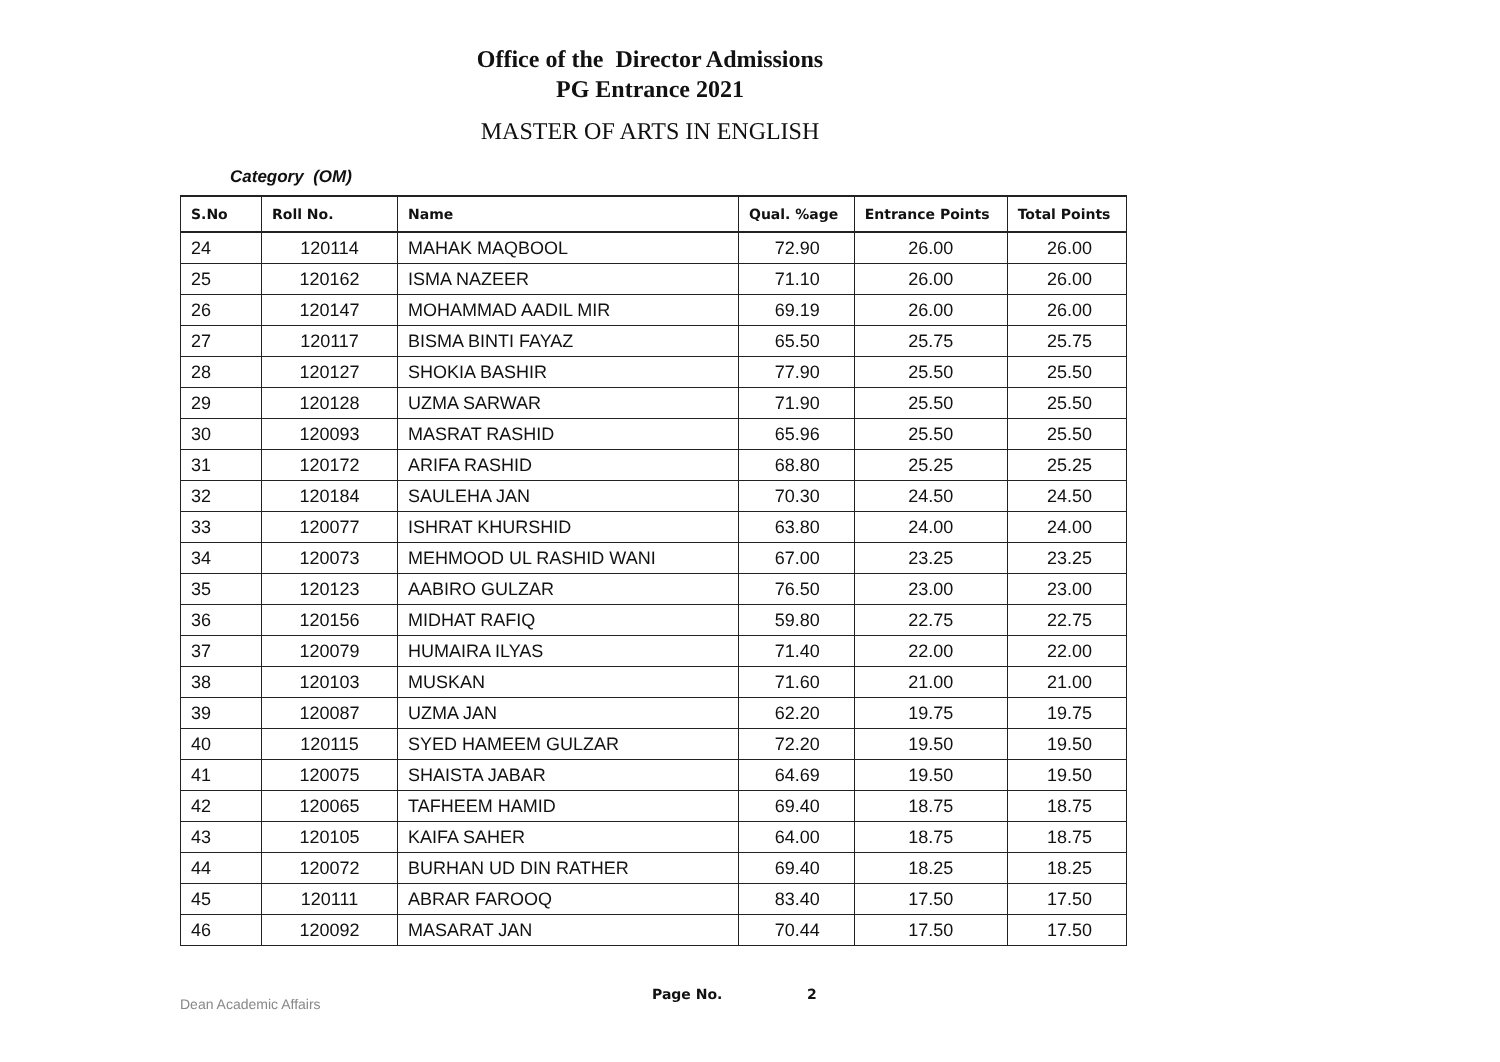Office of the Director Admissions
PG Entrance 2021
MASTER OF ARTS IN ENGLISH
Category (OM)
| S.No | Roll No. | Name | Qual. %age | Entrance Points | Total Points |
| --- | --- | --- | --- | --- | --- |
| 24 | 120114 | MAHAK MAQBOOL | 72.90 | 26.00 | 26.00 |
| 25 | 120162 | ISMA NAZEER | 71.10 | 26.00 | 26.00 |
| 26 | 120147 | MOHAMMAD AADIL MIR | 69.19 | 26.00 | 26.00 |
| 27 | 120117 | BISMA BINTI FAYAZ | 65.50 | 25.75 | 25.75 |
| 28 | 120127 | SHOKIA BASHIR | 77.90 | 25.50 | 25.50 |
| 29 | 120128 | UZMA SARWAR | 71.90 | 25.50 | 25.50 |
| 30 | 120093 | MASRAT RASHID | 65.96 | 25.50 | 25.50 |
| 31 | 120172 | ARIFA RASHID | 68.80 | 25.25 | 25.25 |
| 32 | 120184 | SAULEHA JAN | 70.30 | 24.50 | 24.50 |
| 33 | 120077 | ISHRAT KHURSHID | 63.80 | 24.00 | 24.00 |
| 34 | 120073 | MEHMOOD UL RASHID WANI | 67.00 | 23.25 | 23.25 |
| 35 | 120123 | AABIRO GULZAR | 76.50 | 23.00 | 23.00 |
| 36 | 120156 | MIDHAT RAFIQ | 59.80 | 22.75 | 22.75 |
| 37 | 120079 | HUMAIRA ILYAS | 71.40 | 22.00 | 22.00 |
| 38 | 120103 | MUSKAN | 71.60 | 21.00 | 21.00 |
| 39 | 120087 | UZMA JAN | 62.20 | 19.75 | 19.75 |
| 40 | 120115 | SYED HAMEEM GULZAR | 72.20 | 19.50 | 19.50 |
| 41 | 120075 | SHAISTA JABAR | 64.69 | 19.50 | 19.50 |
| 42 | 120065 | TAFHEEM HAMID | 69.40 | 18.75 | 18.75 |
| 43 | 120105 | KAIFA SAHER | 64.00 | 18.75 | 18.75 |
| 44 | 120072 | BURHAN UD DIN RATHER | 69.40 | 18.25 | 18.25 |
| 45 | 120111 | ABRAR FAROOQ | 83.40 | 17.50 | 17.50 |
| 46 | 120092 | MASARAT JAN | 70.44 | 17.50 | 17.50 |
Dean Academic Affairs Page No. 2